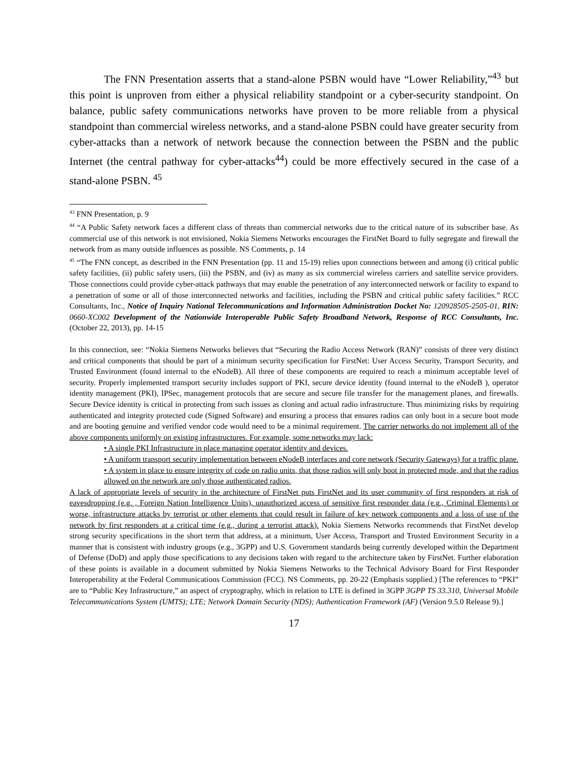The FNN Presentation asserts that a stand-alone PSBN would have “Lower Reliability,”<sup>43</sup> but this point is unproven from either a physical reliability standpoint or a cyber-security standpoint. On balance, public safety communications networks have proven to be more reliable from a physical standpoint than commercial wireless networks, and a stand-alone PSBN could have greater security from cyber-attacks than a network of network because the connection between the PSBN and the public Internet (the central pathway for cyber-attacks<sup>44</sup>) could be more effectively secured in the case of a stand-alone PSBN. <sup>45</sup>
<sup>43</sup> FNN Presentation, p. 9
<sup>44</sup> “A Public Safety network faces a different class of threats than commercial networks due to the critical nature of its subscriber base. As commercial use of this network is not envisioned, Nokia Siemens Networks encourages the FirstNet Board to fully segregate and firewall the network from as many outside influences as possible. NS Comments, p. 14
<sup>45</sup> “The FNN concept, as described in the FNN Presentation (pp. 11 and 15-19) relies upon connections between and among (i) critical public safety facilities, (ii) public safety users, (iii) the PSBN, and (iv) as many as six commercial wireless carriers and satellite service providers. Those connections could provide cyber-attack pathways that may enable the penetration of any interconnected network or facility to expand to a penetration of some or all of those interconnected networks and facilities, including the PSBN and critical public safety facilities.” RCC Consultants, Inc., Notice of Inquiry National Telecommunications and Information Administration Docket No: 120928505-2505-01, RIN: 0660-XC002 Development of the Nationwide Interoperable Public Safety Broadband Network, Response of RCC Consultants, Inc. (October 22, 2013), pp. 14-15
In this connection, see: “Nokia Siemens Networks believes that “Securing the Radio Access Network (RAN)” consists of three very distinct and critical components that should be part of a minimum security specification for FirstNet: User Access Security, Transport Security, and Trusted Environment (found internal to the eNodeB). All three of these components are required to reach a minimum acceptable level of security. Properly implemented transport security includes support of PKI, secure device identity (found internal to the eNodeB ), operator identity management (PKI), IPSec, management protocols that are secure and secure file transfer for the management planes, and firewalls. Secure Device identity is critical in protecting from such issues as cloning and actual radio infrastructure. Thus minimizing risks by requiring authenticated and integrity protected code (Signed Software) and ensuring a process that ensures radios can only boot in a secure boot mode and are booting genuine and verified vendor code would need to be a minimal requirement. The carrier networks do not implement all of the above components uniformly on existing infrastructures. For example, some networks may lack:
• A single PKI Infrastructure in place managing operator identity and devices.
• A uniform transport security implementation between eNodeB interfaces and core network (Security Gateways) for a traffic plane.
• A system in place to ensure integrity of code on radio units, that those radios will only boot in protected mode, and that the radios allowed on the network are only those authenticated radios.
A lack of appropriate levels of security in the architecture of FirstNet puts FirstNet and its user community of first responders at risk of eavesdropping (e.g. , Foreign Nation Intelligence Units), unauthorized access of sensitive first responder data (e.g., Criminal Elements) or worse, infrastructure attacks by terrorist or other elements that could result in failure of key network components and a loss of use of the network by first responders at a critical time (e.g., during a terrorist attack). Nokia Siemens Networks recommends that FirstNet develop strong security specifications in the short term that address, at a minimum, User Access, Transport and Trusted Environment Security in a manner that is consistent with industry groups (e.g., 3GPP) and U.S. Government standards being currently developed within the Department of Defense (DoD) and apply those specifications to any decisions taken with regard to the architecture taken by FirstNet. Further elaboration of these points is available in a document submitted by Nokia Siemens Networks to the Technical Advisory Board for First Responder Interoperability at the Federal Communications Commission (FCC). NS Comments, pp. 20-22 (Emphasis supplied.) [The references to “PKI” are to “Public Key Infrastructure,” an aspect of cryptography, which in relation to LTE is defined in 3GPP 3GPP TS 33.310, Universal Mobile Telecommunications System (UMTS); LTE; Network Domain Security (NDS); Authentication Framework (AF) (Version 9.5.0 Release 9).]
17